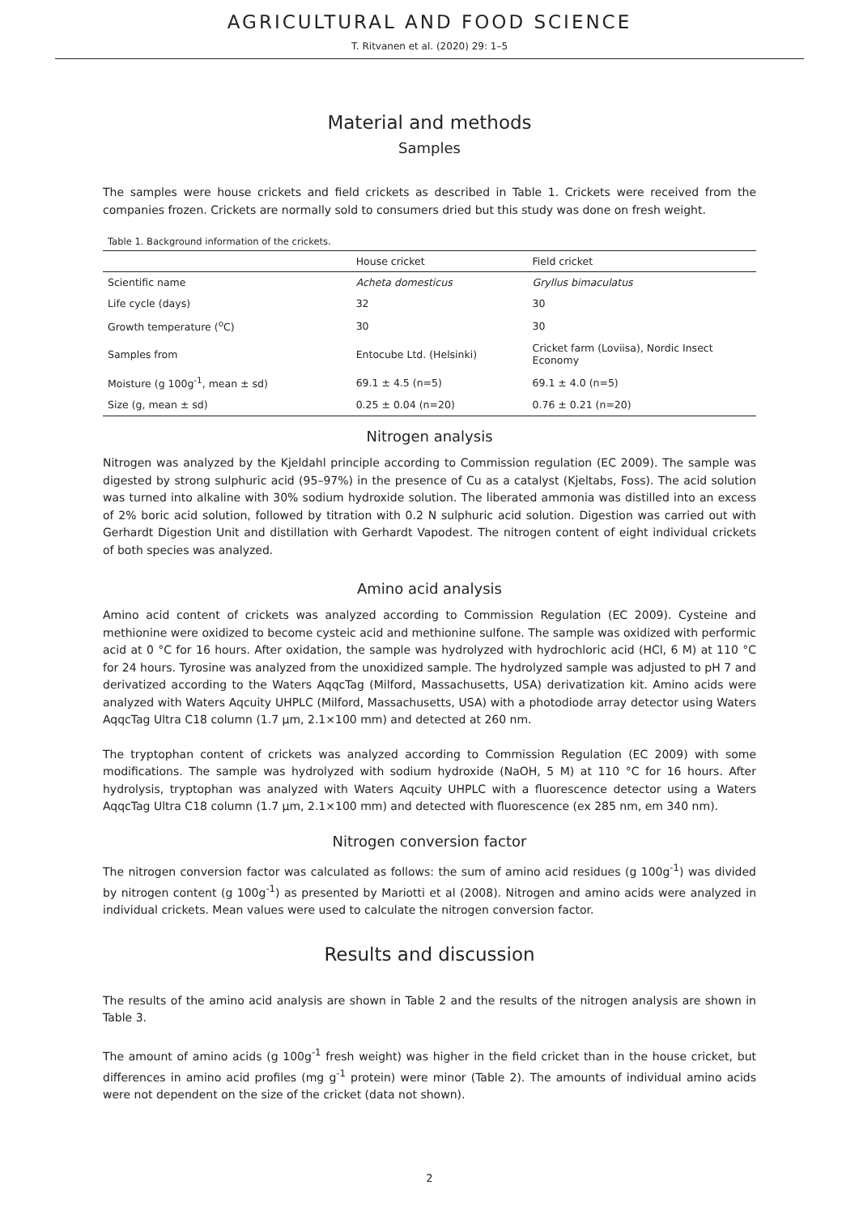AGRICULTURAL AND FOOD SCIENCE
T. Ritvanen et al. (2020) 29: 1–5
Material and methods
Samples
The samples were house crickets and field crickets as described in Table 1. Crickets were received from the companies frozen. Crickets are normally sold to consumers dried but this study was done on fresh weight.
Table 1. Background information of the crickets.
| | House cricket | Field cricket |
| --- | --- | --- |
| Scientific name | Acheta domesticus | Gryllus bimaculatus |
| Life cycle (days) | 32 | 30 |
| Growth temperature (<sup>o</sup>C) | 30 | 30 |
| Samples from | Entocube Ltd. (Helsinki) | Cricket farm (Loviisa), Nordic Insect Economy |
| Moisture (g 100g<sup>-1</sup>, mean ± sd) | 69.1 ± 4.5 (n=5) | 69.1 ± 4.0 (n=5) |
| Size (g, mean ± sd) | 0.25 ± 0.04 (n=20) | 0.76 ± 0.21 (n=20) |
Nitrogen analysis
Nitrogen was analyzed by the Kjeldahl principle according to Commission regulation (EC 2009). The sample was digested by strong sulphuric acid (95–97%) in the presence of Cu as a catalyst (Kjeltabs, Foss). The acid solution was turned into alkaline with 30% sodium hydroxide solution. The liberated ammonia was distilled into an excess of 2% boric acid solution, followed by titration with 0.2 N sulphuric acid solution. Digestion was carried out with Gerhardt Digestion Unit and distillation with Gerhardt Vapodest. The nitrogen content of eight individual crickets of both species was analyzed.
Amino acid analysis
Amino acid content of crickets was analyzed according to Commission Regulation (EC 2009). Cysteine and methionine were oxidized to become cysteic acid and methionine sulfone. The sample was oxidized with performic acid at 0 °C for 16 hours. After oxidation, the sample was hydrolyzed with hydrochloric acid (HCl, 6 M) at 110 °C for 24 hours. Tyrosine was analyzed from the unoxidized sample. The hydrolyzed sample was adjusted to pH 7 and derivatized according to the Waters AqqcTag (Milford, Massachusetts, USA) derivatization kit. Amino acids were analyzed with Waters Aqcuity UHPLC (Milford, Massachusetts, USA) with a photodiode array detector using Waters AqqcTag Ultra C18 column (1.7 µm, 2.1×100 mm) and detected at 260 nm.
The tryptophan content of crickets was analyzed according to Commission Regulation (EC 2009) with some modifications. The sample was hydrolyzed with sodium hydroxide (NaOH, 5 M) at 110 °C for 16 hours. After hydrolysis, tryptophan was analyzed with Waters Aqcuity UHPLC with a fluorescence detector using a Waters AqqcTag Ultra C18 column (1.7 µm, 2.1×100 mm) and detected with fluorescence (ex 285 nm, em 340 nm).
Nitrogen conversion factor
The nitrogen conversion factor was calculated as follows: the sum of amino acid residues (g 100g<sup>-1</sup>) was divided by nitrogen content (g 100g<sup>-1</sup>) as presented by Mariotti et al (2008). Nitrogen and amino acids were analyzed in individual crickets. Mean values were used to calculate the nitrogen conversion factor.
Results and discussion
The results of the amino acid analysis are shown in Table 2 and the results of the nitrogen analysis are shown in Table 3.
The amount of amino acids (g 100g<sup>-1</sup> fresh weight) was higher in the field cricket than in the house cricket, but differences in amino acid profiles (mg g<sup>-1</sup> protein) were minor (Table 2). The amounts of individual amino acids were not dependent on the size of the cricket (data not shown).
2